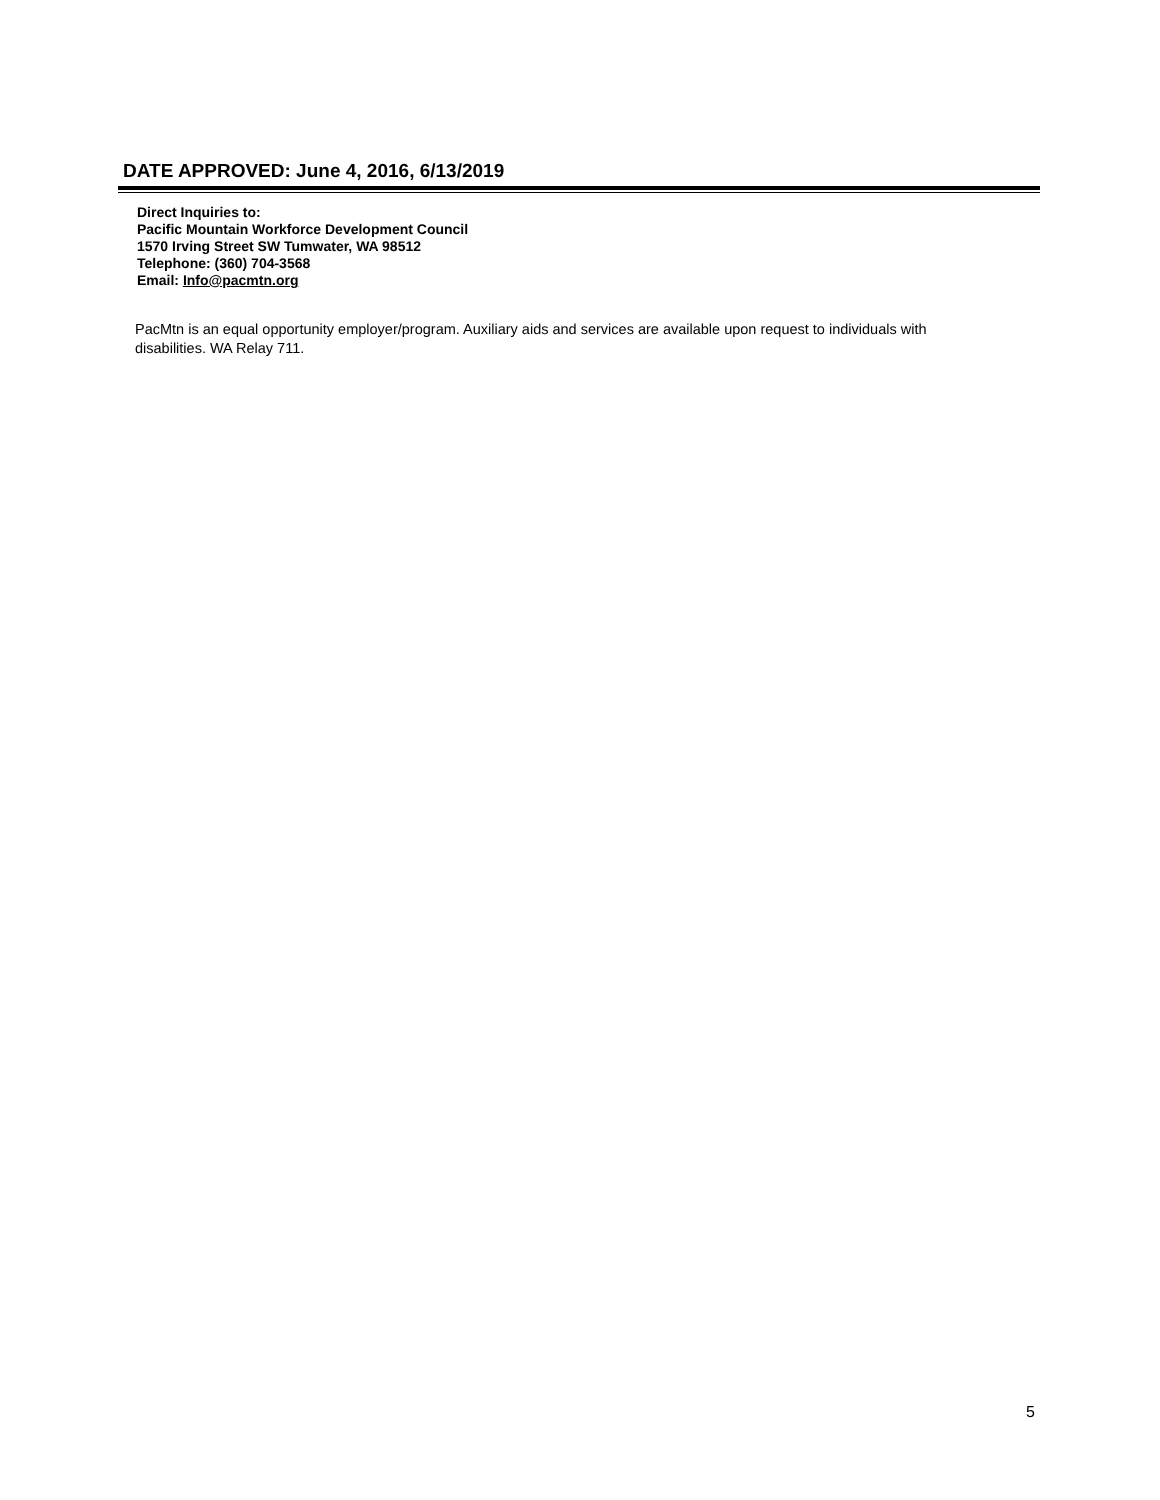DATE APPROVED: June 4, 2016, 6/13/2019
Direct Inquiries to:
Pacific Mountain Workforce Development Council
1570 Irving Street SW Tumwater, WA 98512
Telephone: (360) 704-3568
Email: Info@pacmtn.org
PacMtn is an equal opportunity employer/program. Auxiliary aids and services are available upon request to individuals with disabilities. WA Relay 711.
5